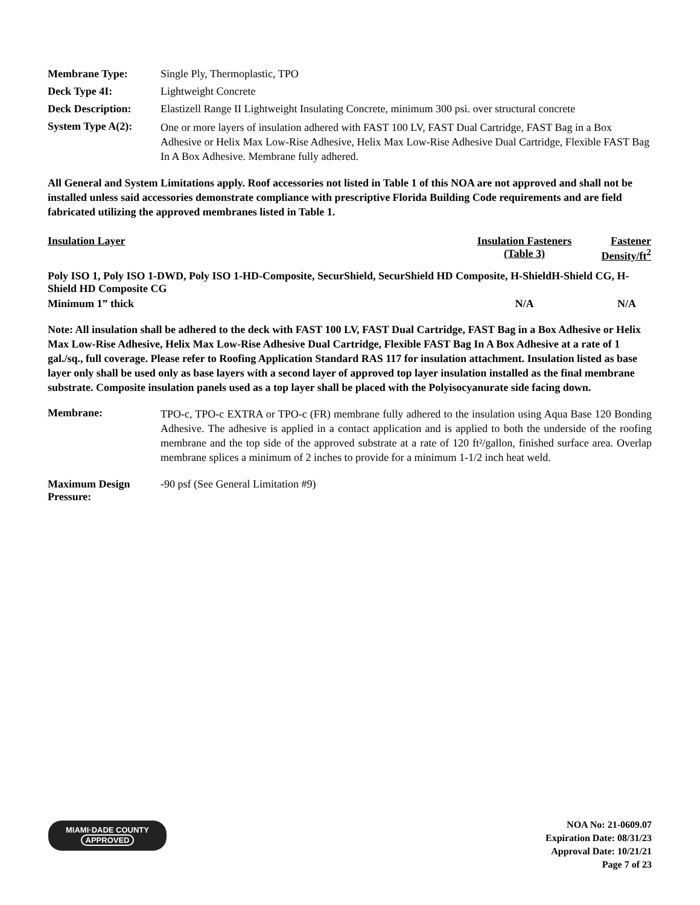| Membrane Type: | Single Ply, Thermoplastic, TPO |
| Deck Type 4I: | Lightweight Concrete |
| Deck Description: | Elastizell Range II Lightweight Insulating Concrete, minimum 300 psi. over structural concrete |
| System Type A(2): | One or more layers of insulation adhered with FAST 100 LV, FAST Dual Cartridge, FAST Bag in a Box Adhesive or Helix Max Low-Rise Adhesive, Helix Max Low-Rise Adhesive Dual Cartridge, Flexible FAST Bag In A Box Adhesive. Membrane fully adhered. |
All General and System Limitations apply. Roof accessories not listed in Table 1 of this NOA are not approved and shall not be installed unless said accessories demonstrate compliance with prescriptive Florida Building Code requirements and are field fabricated utilizing the approved membranes listed in Table 1.
| Insulation Layer | Insulation Fasteners (Table 3) | Fastener Density/ft<sup>2</sup> |
| Poly ISO 1, Poly ISO 1-DWD, Poly ISO 1-HD-Composite, SecurShield, SecurShield HD Composite, H-ShieldH-Shield CG, H-Shield HD Composite CG | | |
| Minimum 1” thick | N/A | N/A |
Note: All insulation shall be adhered to the deck with FAST 100 LV, FAST Dual Cartridge, FAST Bag in a Box Adhesive or Helix Max Low-Rise Adhesive, Helix Max Low-Rise Adhesive Dual Cartridge, Flexible FAST Bag In A Box Adhesive at a rate of 1 gal./sq., full coverage. Please refer to Roofing Application Standard RAS 117 for insulation attachment. Insulation listed as base layer only shall be used only as base layers with a second layer of approved top layer insulation installed as the final membrane substrate. Composite insulation panels used as a top layer shall be placed with the Polyisocyanurate side facing down.
| Membrane: | TPO-c, TPO-c EXTRA or TPO-c (FR) membrane fully adhered to the insulation using Aqua Base 120 Bonding Adhesive. The adhesive is applied in a contact application and is applied to both the underside of the roofing membrane and the top side of the approved substrate at a rate of 120 ft²/gallon, finished surface area. Overlap membrane splices a minimum of 2 inches to provide for a minimum 1-1/2 inch heat weld. |
| Maximum Design Pressure: | -90 psf (See General Limitation #9) |
MIAMI·DADE COUNTY
APPROVED
NOA No: 21-0609.07
Expiration Date: 08/31/23
Approval Date: 10/21/21
Page 7 of 23